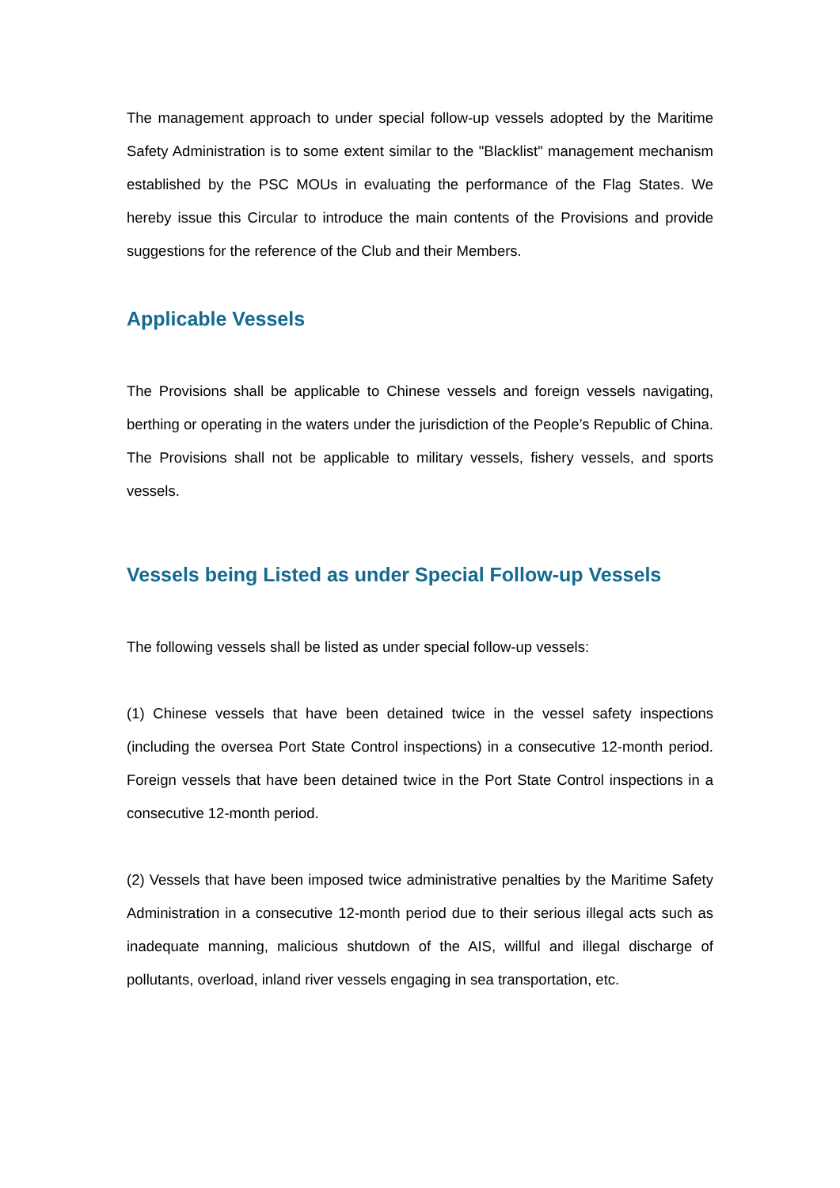The management approach to under special follow-up vessels adopted by the Maritime Safety Administration is to some extent similar to the "Blacklist" management mechanism established by the PSC MOUs in evaluating the performance of the Flag States. We hereby issue this Circular to introduce the main contents of the Provisions and provide suggestions for the reference of the Club and their Members.
Applicable Vessels
The Provisions shall be applicable to Chinese vessels and foreign vessels navigating, berthing or operating in the waters under the jurisdiction of the People’s Republic of China. The Provisions shall not be applicable to military vessels, fishery vessels, and sports vessels.
Vessels being Listed as under Special Follow-up Vessels
The following vessels shall be listed as under special follow-up vessels:
(1) Chinese vessels that have been detained twice in the vessel safety inspections (including the oversea Port State Control inspections) in a consecutive 12-month period. Foreign vessels that have been detained twice in the Port State Control inspections in a consecutive 12-month period.
(2) Vessels that have been imposed twice administrative penalties by the Maritime Safety Administration in a consecutive 12-month period due to their serious illegal acts such as inadequate manning, malicious shutdown of the AIS, willful and illegal discharge of pollutants, overload, inland river vessels engaging in sea transportation, etc.